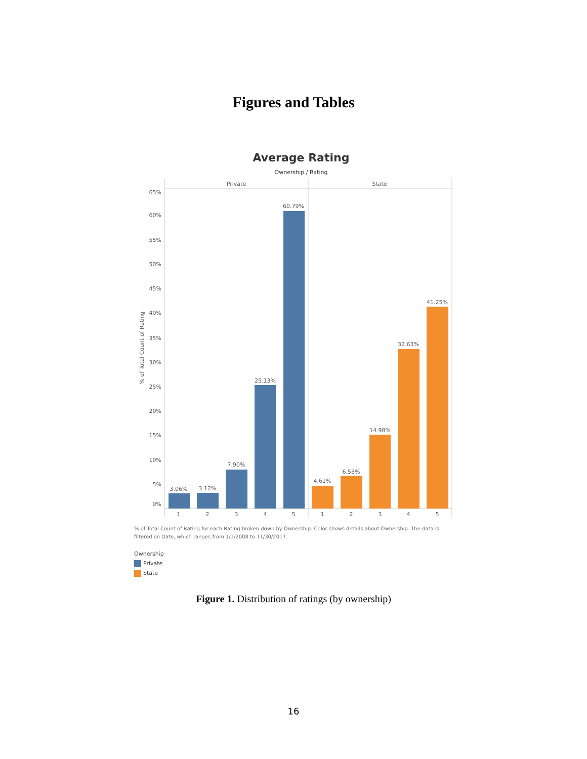Figures and Tables
Average Rating
Ownership / Rating
Private
State
65%
60%
55%
50%
45%
40%
35%
30%
25%
20%
15%
10%
5%
0%
% of Total Count of Rating
3.06%
3.12%
7.90%
25.13%
60.79%
4.61%
6.53%
14.98%
32.63%
41.25%
1
2
3
4
5
1
2
3
4
5
% of Total Count of Rating for each Rating broken down by Ownership. Color shows details about Ownership. The data is filtered on Date, which ranges from 1/1/2008 to 11/30/2017.
Ownership
Private
State
Figure 1. Distribution of ratings (by ownership)
16